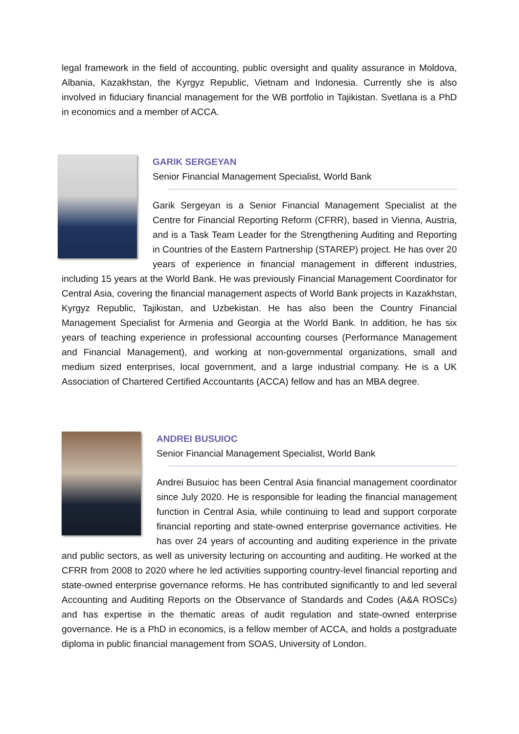legal framework in the field of accounting, public oversight and quality assurance in Moldova, Albania, Kazakhstan, the Kyrgyz Republic, Vietnam and Indonesia. Currently she is also involved in fiduciary financial management for the WB portfolio in Tajikistan. Svetlana is a PhD in economics and a member of ACCA.
GARIK SERGEYAN
Senior Financial Management Specialist, World Bank
Garik Sergeyan is a Senior Financial Management Specialist at the Centre for Financial Reporting Reform (CFRR), based in Vienna, Austria, and is a Task Team Leader for the Strengthening Auditing and Reporting in Countries of the Eastern Partnership (STAREP) project. He has over 20 years of experience in financial management in different industries, including 15 years at the World Bank. He was previously Financial Management Coordinator for Central Asia, covering the financial management aspects of World Bank projects in Kazakhstan, Kyrgyz Republic, Tajikistan, and Uzbekistan. He has also been the Country Financial Management Specialist for Armenia and Georgia at the World Bank. In addition, he has six years of teaching experience in professional accounting courses (Performance Management and Financial Management), and working at non-governmental organizations, small and medium sized enterprises, local government, and a large industrial company. He is a UK Association of Chartered Certified Accountants (ACCA) fellow and has an MBA degree.
ANDREI BUSUIOC
Senior Financial Management Specialist, World Bank
Andrei Busuioc has been Central Asia financial management coordinator since July 2020. He is responsible for leading the financial management function in Central Asia, while continuing to lead and support corporate financial reporting and state-owned enterprise governance activities. He has over 24 years of accounting and auditing experience in the private and public sectors, as well as university lecturing on accounting and auditing. He worked at the CFRR from 2008 to 2020 where he led activities supporting country-level financial reporting and state-owned enterprise governance reforms. He has contributed significantly to and led several Accounting and Auditing Reports on the Observance of Standards and Codes (A&A ROSCs) and has expertise in the thematic areas of audit regulation and state-owned enterprise governance. He is a PhD in economics, is a fellow member of ACCA, and holds a postgraduate diploma in public financial management from SOAS, University of London.